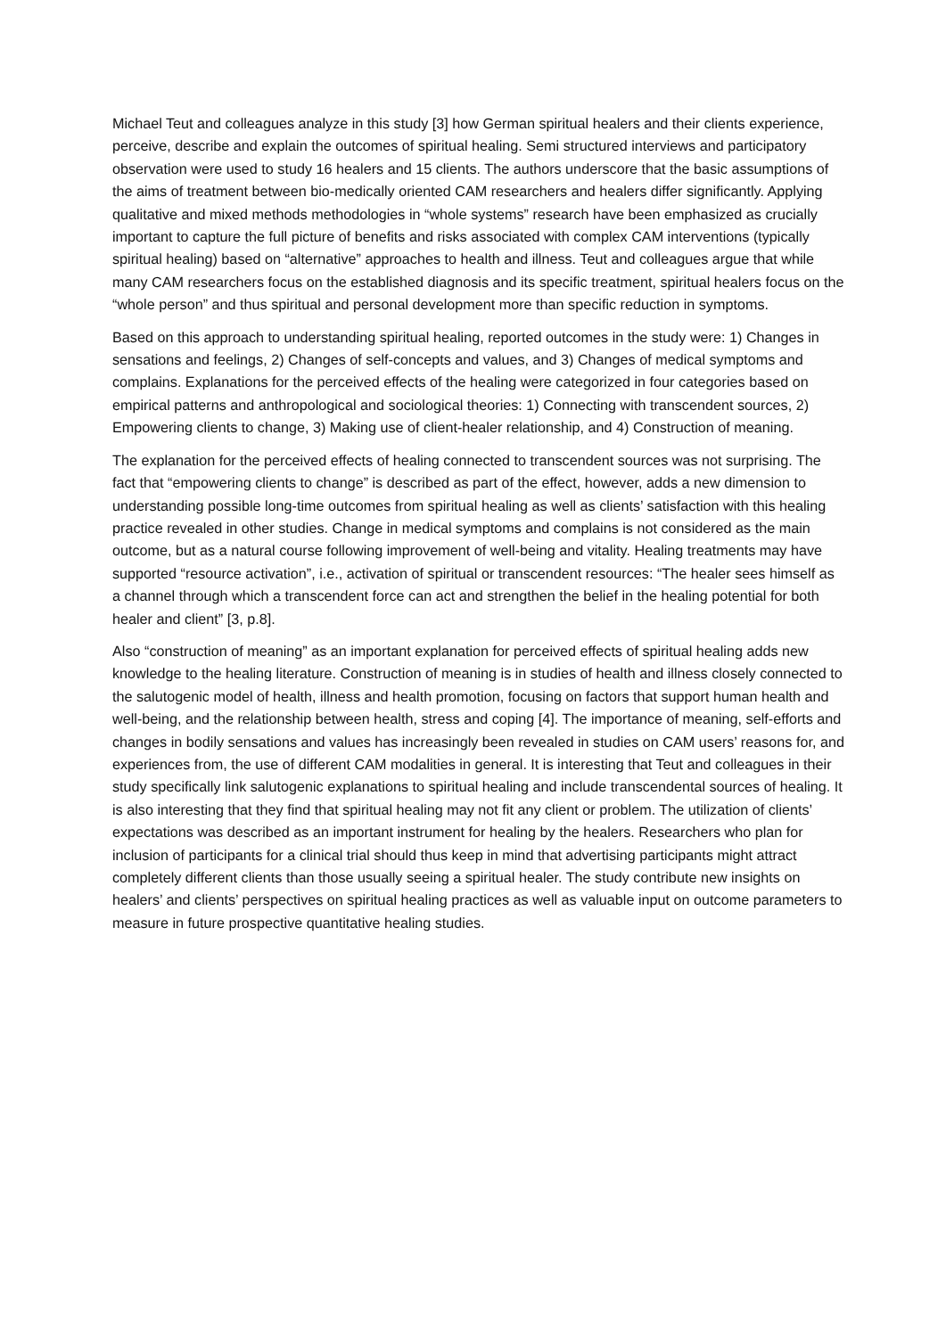Michael Teut and colleagues analyze in this study [3] how German spiritual healers and their clients experience, perceive, describe and explain the outcomes of spiritual healing. Semi structured interviews and participatory observation were used to study 16 healers and 15 clients. The authors underscore that the basic assumptions of the aims of treatment between bio-medically oriented CAM researchers and healers differ significantly. Applying qualitative and mixed methods methodologies in “whole systems” research have been emphasized as crucially important to capture the full picture of benefits and risks associated with complex CAM interventions (typically spiritual healing) based on “alternative” approaches to health and illness. Teut and colleagues argue that while many CAM researchers focus on the established diagnosis and its specific treatment, spiritual healers focus on the “whole person” and thus spiritual and personal development more than specific reduction in symptoms.
Based on this approach to understanding spiritual healing, reported outcomes in the study were: 1) Changes in sensations and feelings, 2) Changes of self-concepts and values, and 3) Changes of medical symptoms and complains. Explanations for the perceived effects of the healing were categorized in four categories based on empirical patterns and anthropological and sociological theories: 1) Connecting with transcendent sources, 2) Empowering clients to change, 3) Making use of client-healer relationship, and 4) Construction of meaning.
The explanation for the perceived effects of healing connected to transcendent sources was not surprising. The fact that “empowering clients to change” is described as part of the effect, however, adds a new dimension to understanding possible long-time outcomes from spiritual healing as well as clients’ satisfaction with this healing practice revealed in other studies. Change in medical symptoms and complains is not considered as the main outcome, but as a natural course following improvement of well-being and vitality. Healing treatments may have supported “resource activation”, i.e., activation of spiritual or transcendent resources: “The healer sees himself as a channel through which a transcendent force can act and strengthen the belief in the healing potential for both healer and client” [3, p.8].
Also “construction of meaning” as an important explanation for perceived effects of spiritual healing adds new knowledge to the healing literature. Construction of meaning is in studies of health and illness closely connected to the salutogenic model of health, illness and health promotion, focusing on factors that support human health and well-being, and the relationship between health, stress and coping [4]. The importance of meaning, self-efforts and changes in bodily sensations and values has increasingly been revealed in studies on CAM users’ reasons for, and experiences from, the use of different CAM modalities in general. It is interesting that Teut and colleagues in their study specifically link salutogenic explanations to spiritual healing and include transcendental sources of healing. It is also interesting that they find that spiritual healing may not fit any client or problem. The utilization of clients’ expectations was described as an important instrument for healing by the healers. Researchers who plan for inclusion of participants for a clinical trial should thus keep in mind that advertising participants might attract completely different clients than those usually seeing a spiritual healer. The study contribute new insights on healers’ and clients’ perspectives on spiritual healing practices as well as valuable input on outcome parameters to measure in future prospective quantitative healing studies.